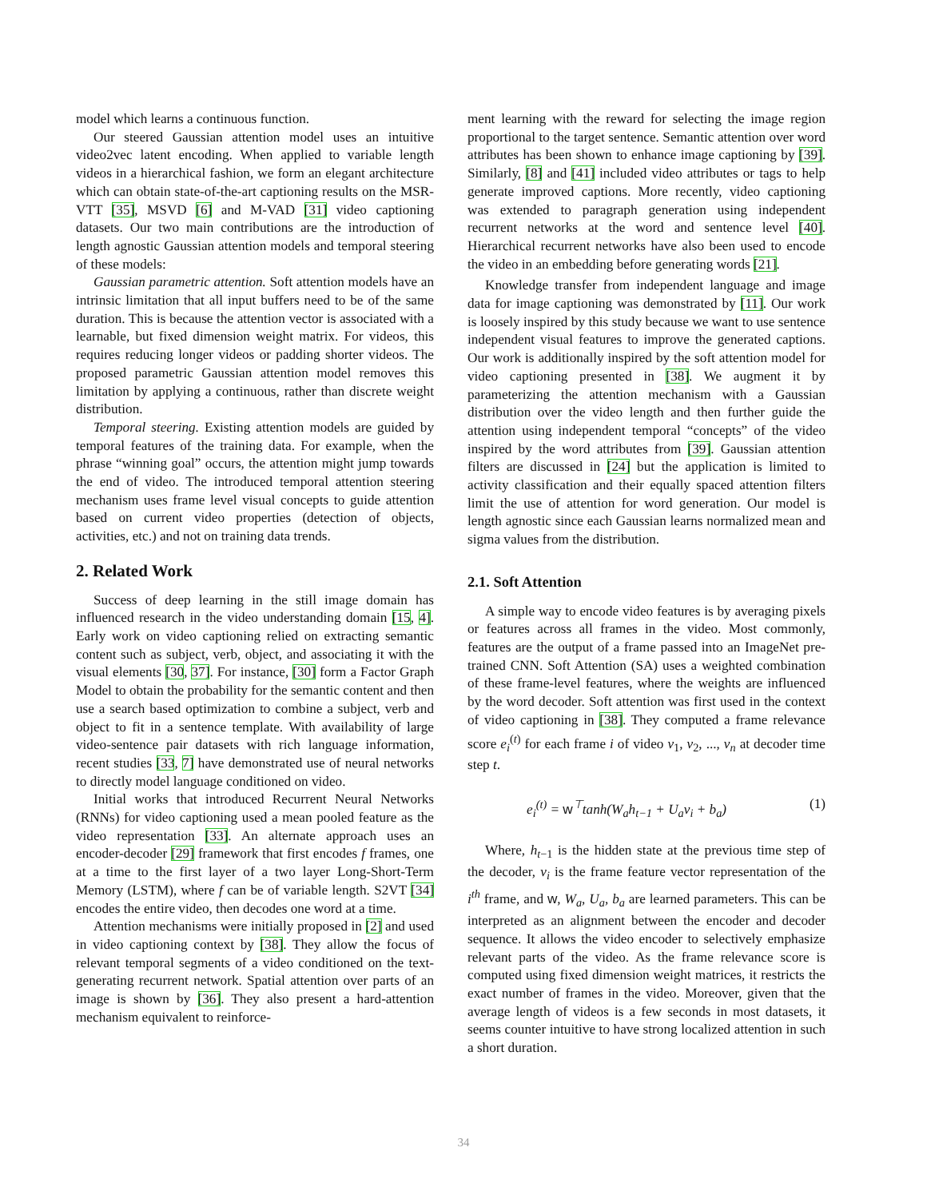model which learns a continuous function.
Our steered Gaussian attention model uses an intuitive video2vec latent encoding. When applied to variable length videos in a hierarchical fashion, we form an elegant architecture which can obtain state-of-the-art captioning results on the MSR-VTT [35], MSVD [6] and M-VAD [31] video captioning datasets. Our two main contributions are the introduction of length agnostic Gaussian attention models and temporal steering of these models:
Gaussian parametric attention. Soft attention models have an intrinsic limitation that all input buffers need to be of the same duration. This is because the attention vector is associated with a learnable, but fixed dimension weight matrix. For videos, this requires reducing longer videos or padding shorter videos. The proposed parametric Gaussian attention model removes this limitation by applying a continuous, rather than discrete weight distribution.
Temporal steering. Existing attention models are guided by temporal features of the training data. For example, when the phrase “winning goal” occurs, the attention might jump towards the end of video. The introduced temporal attention steering mechanism uses frame level visual concepts to guide attention based on current video properties (detection of objects, activities, etc.) and not on training data trends.
2. Related Work
Success of deep learning in the still image domain has influenced research in the video understanding domain [15, 4]. Early work on video captioning relied on extracting semantic content such as subject, verb, object, and associating it with the visual elements [30, 37]. For instance, [30] form a Factor Graph Model to obtain the probability for the semantic content and then use a search based optimization to combine a subject, verb and object to fit in a sentence template. With availability of large video-sentence pair datasets with rich language information, recent studies [33, 7] have demonstrated use of neural networks to directly model language conditioned on video.
Initial works that introduced Recurrent Neural Networks (RNNs) for video captioning used a mean pooled feature as the video representation [33]. An alternate approach uses an encoder-decoder [29] framework that first encodes f frames, one at a time to the first layer of a two layer Long-Short-Term Memory (LSTM), where f can be of variable length. S2VT [34] encodes the entire video, then decodes one word at a time.
Attention mechanisms were initially proposed in [2] and used in video captioning context by [38]. They allow the focus of relevant temporal segments of a video conditioned on the text-generating recurrent network. Spatial attention over parts of an image is shown by [36]. They also present a hard-attention mechanism equivalent to reinforce-
ment learning with the reward for selecting the image region proportional to the target sentence. Semantic attention over word attributes has been shown to enhance image captioning by [39]. Similarly, [8] and [41] included video attributes or tags to help generate improved captions. More recently, video captioning was extended to paragraph generation using independent recurrent networks at the word and sentence level [40]. Hierarchical recurrent networks have also been used to encode the video in an embedding before generating words [21].
Knowledge transfer from independent language and image data for image captioning was demonstrated by [11]. Our work is loosely inspired by this study because we want to use sentence independent visual features to improve the generated captions. Our work is additionally inspired by the soft attention model for video captioning presented in [38]. We augment it by parameterizing the attention mechanism with a Gaussian distribution over the video length and then further guide the attention using independent temporal “concepts” of the video inspired by the word attributes from [39]. Gaussian attention filters are discussed in [24] but the application is limited to activity classification and their equally spaced attention filters limit the use of attention for word generation. Our model is length agnostic since each Gaussian learns normalized mean and sigma values from the distribution.
2.1. Soft Attention
A simple way to encode video features is by averaging pixels or features across all frames in the video. Most commonly, features are the output of a frame passed into an ImageNet pre-trained CNN. Soft Attention (SA) uses a weighted combination of these frame-level features, where the weights are influenced by the word decoder. Soft attention was first used in the context of video captioning in [38]. They computed a frame relevance score e<sub>i</sub><sup>(t)</sup> for each frame i of video v<sub>1</sub>, v<sub>2</sub>, ..., v<sub>n</sub> at decoder time step t.
e<sub>i</sub><sup>(t)</sup> = w<sup>⊤</sup>tanh(W<sub>a</sub>h<sub>t−1</sub> + U<sub>a</sub>v<sub>i</sub> + b<sub>a</sub>) (1)
Where, h<sub>t−1</sub> is the hidden state at the previous time step of the decoder, v<sub>i</sub> is the frame feature vector representation of the i<sup>th</sup> frame, and w, W<sub>a</sub>, U<sub>a</sub>, b<sub>a</sub> are learned parameters. This can be interpreted as an alignment between the encoder and decoder sequence. It allows the video encoder to selectively emphasize relevant parts of the video. As the frame relevance score is computed using fixed dimension weight matrices, it restricts the exact number of frames in the video. Moreover, given that the average length of videos is a few seconds in most datasets, it seems counter intuitive to have strong localized attention in such a short duration.
34